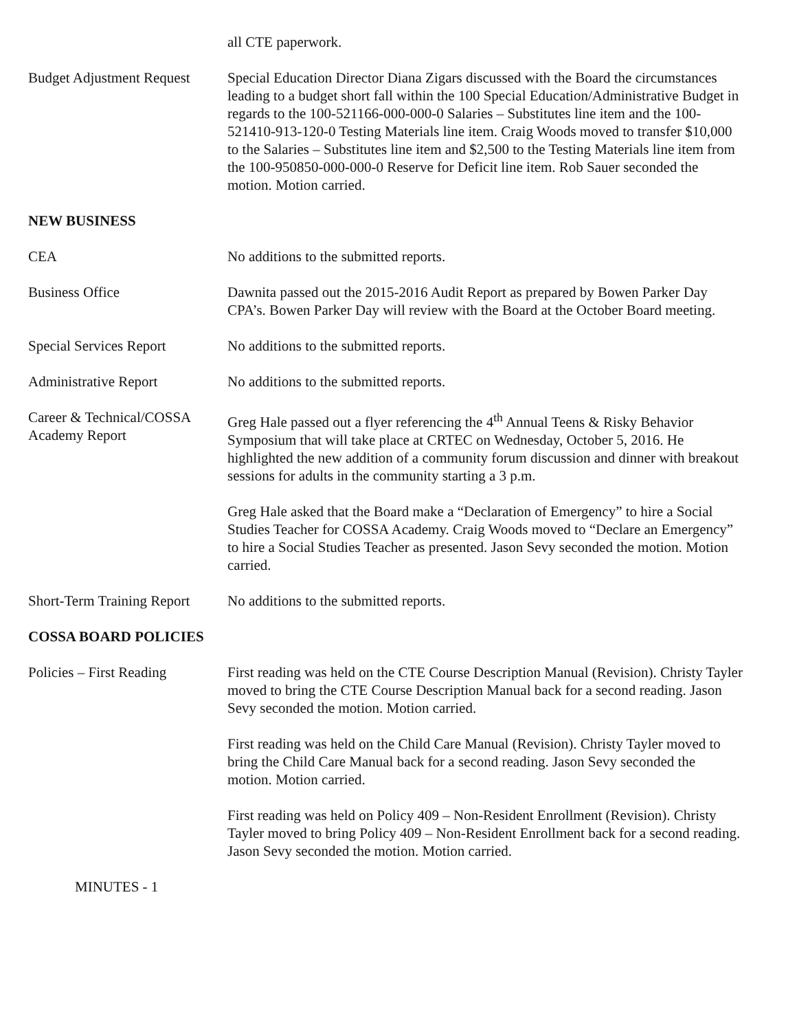all CTE paperwork.
Budget Adjustment Request
Special Education Director Diana Zigars discussed with the Board the circumstances leading to a budget short fall within the 100 Special Education/Administrative Budget in regards to the 100-521166-000-000-0 Salaries – Substitutes line item and the 100-521410-913-120-0 Testing Materials line item. Craig Woods moved to transfer $10,000 to the Salaries – Substitutes line item and $2,500 to the Testing Materials line item from the 100-950850-000-000-0 Reserve for Deficit line item. Rob Sauer seconded the motion. Motion carried.
NEW BUSINESS
CEA No additions to the submitted reports.
Business Office Dawnita passed out the 2015-2016 Audit Report as prepared by Bowen Parker Day CPA’s. Bowen Parker Day will review with the Board at the October Board meeting.
Special Services Report No additions to the submitted reports.
Administrative Report No additions to the submitted reports.
Career & Technical/COSSA Academy Report
Greg Hale passed out a flyer referencing the 4<sup>th</sup> Annual Teens & Risky Behavior Symposium that will take place at CRTEC on Wednesday, October 5, 2016. He highlighted the new addition of a community forum discussion and dinner with breakout sessions for adults in the community starting a 3 p.m.
Greg Hale asked that the Board make a “Declaration of Emergency” to hire a Social Studies Teacher for COSSA Academy. Craig Woods moved to “Declare an Emergency” to hire a Social Studies Teacher as presented. Jason Sevy seconded the motion. Motion carried.
Short-Term Training Report
No additions to the submitted reports.
COSSA BOARD POLICIES
Policies – First Reading
First reading was held on the CTE Course Description Manual (Revision). Christy Tayler moved to bring the CTE Course Description Manual back for a second reading. Jason Sevy seconded the motion. Motion carried.
First reading was held on the Child Care Manual (Revision). Christy Tayler moved to bring the Child Care Manual back for a second reading. Jason Sevy seconded the motion. Motion carried.
First reading was held on Policy 409 – Non-Resident Enrollment (Revision). Christy Tayler moved to bring Policy 409 – Non-Resident Enrollment back for a second reading. Jason Sevy seconded the motion. Motion carried.
MINUTES - 1